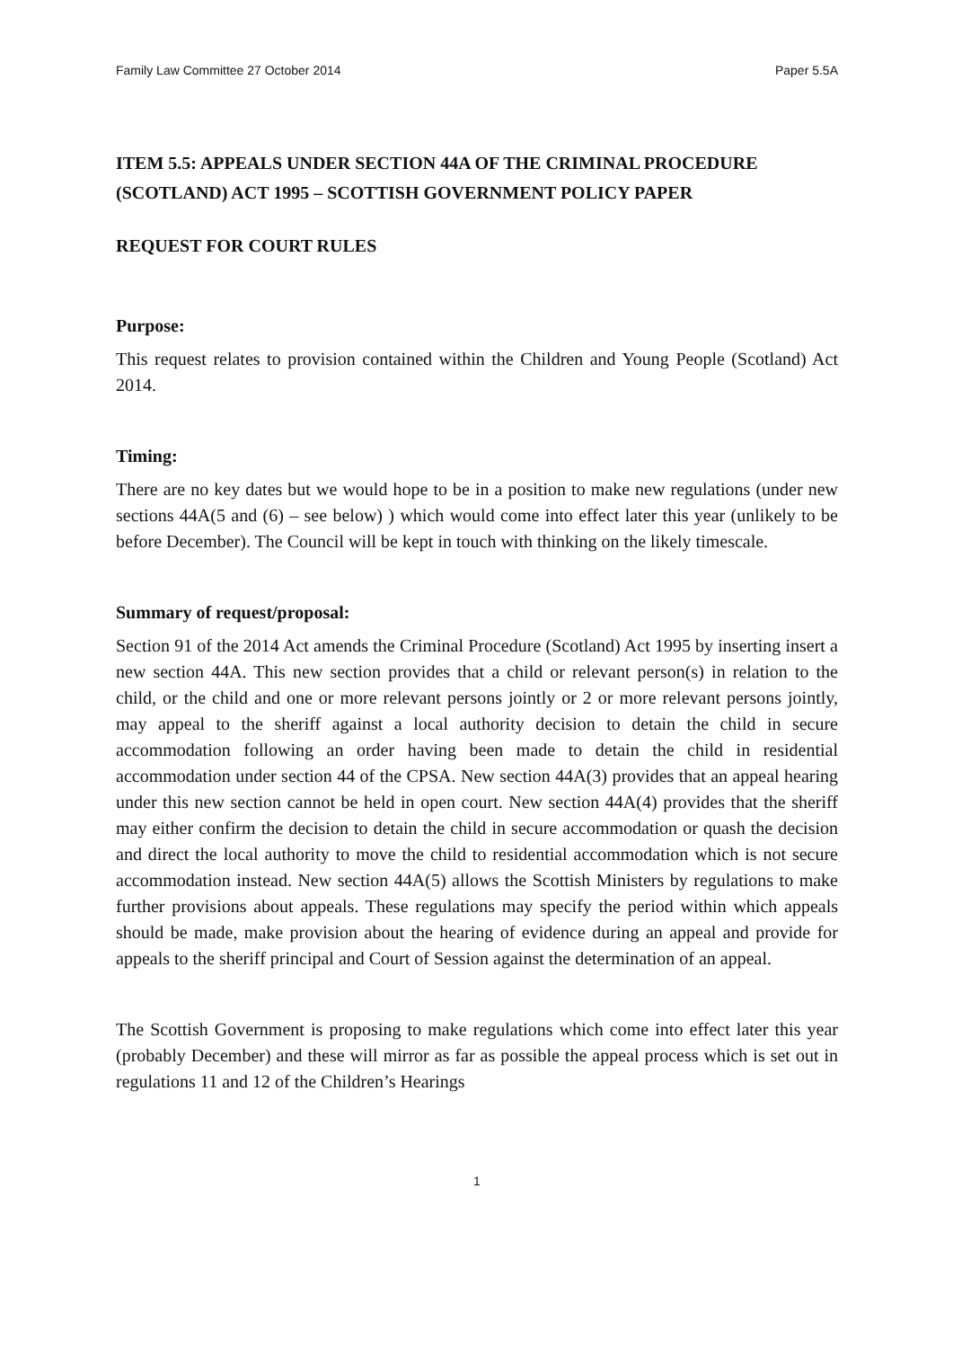Family Law Committee 27 October 2014 Paper 5.5A
ITEM 5.5: APPEALS UNDER SECTION 44A OF THE CRIMINAL PROCEDURE (SCOTLAND) ACT 1995 – SCOTTISH GOVERNMENT POLICY PAPER
REQUEST FOR COURT RULES
Purpose:
This request relates to provision contained within the Children and Young People (Scotland) Act 2014.
Timing:
There are no key dates but we would hope to be in a position to make new regulations (under new sections 44A(5 and (6) – see below) ) which would come into effect later this year (unlikely to be before December). The Council will be kept in touch with thinking on the likely timescale.
Summary of request/proposal:
Section 91 of the 2014 Act amends the Criminal Procedure (Scotland) Act 1995 by inserting insert a new section 44A. This new section provides that a child or relevant person(s) in relation to the child, or the child and one or more relevant persons jointly or 2 or more relevant persons jointly, may appeal to the sheriff against a local authority decision to detain the child in secure accommodation following an order having been made to detain the child in residential accommodation under section 44 of the CPSA. New section 44A(3) provides that an appeal hearing under this new section cannot be held in open court. New section 44A(4) provides that the sheriff may either confirm the decision to detain the child in secure accommodation or quash the decision and direct the local authority to move the child to residential accommodation which is not secure accommodation instead. New section 44A(5) allows the Scottish Ministers by regulations to make further provisions about appeals. These regulations may specify the period within which appeals should be made, make provision about the hearing of evidence during an appeal and provide for appeals to the sheriff principal and Court of Session against the determination of an appeal.
The Scottish Government is proposing to make regulations which come into effect later this year (probably December) and these will mirror as far as possible the appeal process which is set out in regulations 11 and 12 of the Children’s Hearings
1